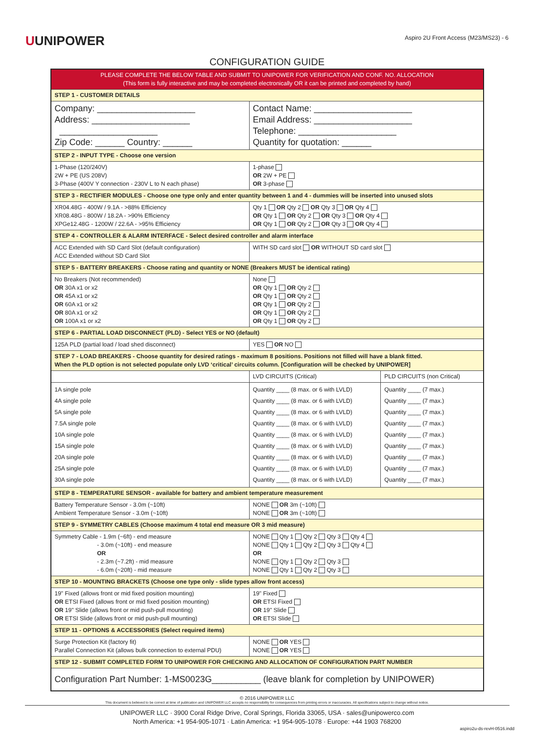UUNIPOWER
Aspiro 2U Front Access (M23/MS23) - 6
CONFIGURATION GUIDE
| PLEASE COMPLETE THE BELOW TABLE AND SUBMIT TO UNIPOWER FOR VERIFICATION AND CONF. NO. ALLOCATION (This form is fully interactive and may be completed electronically OR it can be printed and completed by hand) | | |
| STEP 1 - CUSTOMER DETAILS | | |
| Company: ____________________ Address: ____________________ ____________________ Zip Code: ______ Country: ______ | Contact Name: ____________________ Email Address: ____________________ Telephone: ____________________ Quantity for quotation: ______ | |
| STEP 2 - INPUT TYPE - Choose one version | | |
| 1-Phase (120/240V) 2W + PE (US 208V) 3-Phase (400V Y connection - 230V L to N each phase) | 1-phase OR 2W + PE OR 3-phase | |
| STEP 3 - RECTIFIER MODULES - Choose one type only and enter quantity between 1 and 4 - dummies will be inserted into unused slots | | |
| XR04.48G - 400W / 9.1A - >88% Efficiency XR08.48G - 800W / 18.2A - >90% Efficiency XPGe12.48G - 1200W / 22.6A - >95% Efficiency | Qty 1 OR Qty 2 OR Qty 3 OR Qty 4 OR Qty 1 OR Qty 2 OR Qty 3 OR Qty 4 OR Qty 1 OR Qty 2 OR Qty 3 OR Qty 4 | |
| STEP 4 - CONTROLLER & ALARM INTERFACE - Select desired controller and alarm interface | | |
| ACC Extended with SD Card Slot (default configuration) ACC Extended without SD Card Slot | WITH SD card slot OR WITHOUT SD card slot | |
| STEP 5 - BATTERY BREAKERS - Choose rating and quantity or NONE (Breakers MUST be identical rating) | | |
| No Breakers (Not recommended) OR 30A x1 or x2 OR 45A x1 or x2 OR 60A x1 or x2 OR 80A x1 or x2 OR 100A x1 or x2 | None OR Qty 1 OR Qty 2 OR Qty 1 OR Qty 2 OR Qty 1 OR Qty 2 OR Qty 1 OR Qty 2 OR Qty 1 OR Qty 2 | |
| STEP 6 - PARTIAL LOAD DISCONNECT (PLD) - Select YES or NO (default) | | |
| 125A PLD (partial load / load shed disconnect) | YES OR NO | |
| STEP 7 - LOAD BREAKERS - Choose quantity for desired ratings - maximum 8 positions. Positions not filled will have a blank fitted. When the PLD option is not selected populate only LVD ‘critical’ circuits column. [Configuration will be checked by UNIPOWER] | | |
| | LVD CIRCUITS (Critical) | PLD CIRCUITS (non Critical) |
| 1A single pole 4A single pole 5A single pole 7.5A single pole 10A single pole 15A single pole 20A single pole 25A single pole 30A single pole | Quantity ____ (8 max. or 6 with LVLD) Quantity ____ (8 max. or 6 with LVLD) Quantity ____ (8 max. or 6 with LVLD) Quantity ____ (8 max. or 6 with LVLD) Quantity ____ (8 max. or 6 with LVLD) Quantity ____ (8 max. or 6 with LVLD) Quantity ____ (8 max. or 6 with LVLD) Quantity ____ (8 max. or 6 with LVLD) Quantity ____ (8 max. or 6 with LVLD) | Quantity ____ (7 max.) Quantity ____ (7 max.) Quantity ____ (7 max.) Quantity ____ (7 max.) Quantity ____ (7 max.) Quantity ____ (7 max.) Quantity ____ (7 max.) Quantity ____ (7 max.) Quantity ____ (7 max.) |
| STEP 8 - TEMPERATURE SENSOR - available for battery and ambient temperature measurement | | |
| Battery Temperature Sensor - 3.0m (~10ft) Ambient Temperature Sensor - 3.0m (~10ft) | NONE OR 3m (~10ft) NONE OR 3m (~10ft) | |
| STEP 9 - SYMMETRY CABLES (Choose maximum 4 total end measure OR 3 mid measure) | | |
| Symmetry Cable - 1.9m (~6ft) - end measure - 3.0m (~10ft) - end measure OR - 2.3m (~7.2ft) - mid measure - 6.0m (~20ft) - mid measure | NONE Qty 1 Qty 2 Qty 3 Qty 4 NONE Qty 1 Qty 2 Qty 3 Qty 4 OR NONE Qty 1 Qty 2 Qty 3 NONE Qty 1 Qty 2 Qty 3 | |
| STEP 10 - MOUNTING BRACKETS (Choose one type only - slide types allow front access) | | |
| 19" Fixed (allows front or mid fixed position mounting) OR ETSI Fixed (allows front or mid fixed position mounting) OR 19" Slide (allows front or mid push-pull mounting) OR ETSI Slide (allows front or mid push-pull mounting) | 19" Fixed OR ETSI Fixed OR 19" Slide OR ETSI Slide | |
| STEP 11 - OPTIONS & ACCESSORIES (Select required items) | | |
| Surge Protection Kit (factory fit) Parallel Connection Kit (allows bulk connection to external PDU) | NONE OR YES NONE OR YES | |
| STEP 12 - SUBMIT COMPLETED FORM TO UNIPOWER FOR CHECKING AND ALLOCATION OF CONFIGURATION PART NUMBER | | |
| Configuration Part Number: 1-MS0023G__________ (leave blank for completion by UNIPOWER) | | |
© 2016 UNIPOWER LLC
This document is believed to be correct at time of publication and UNIPOWER LLC accepts no responsibility for consequences from printing errors or inaccuracies. All specifications subject to change without notice.
UNIPOWER LLC · 3900 Coral Ridge Drive, Coral Springs, Florida 33065, USA · sales@unipowerco.com
North America: +1 954-905-1071 · Latin America: +1 954-905-1078 · Europe: +44 1903 768200
aspiro2u-ds-revH-0516.indd